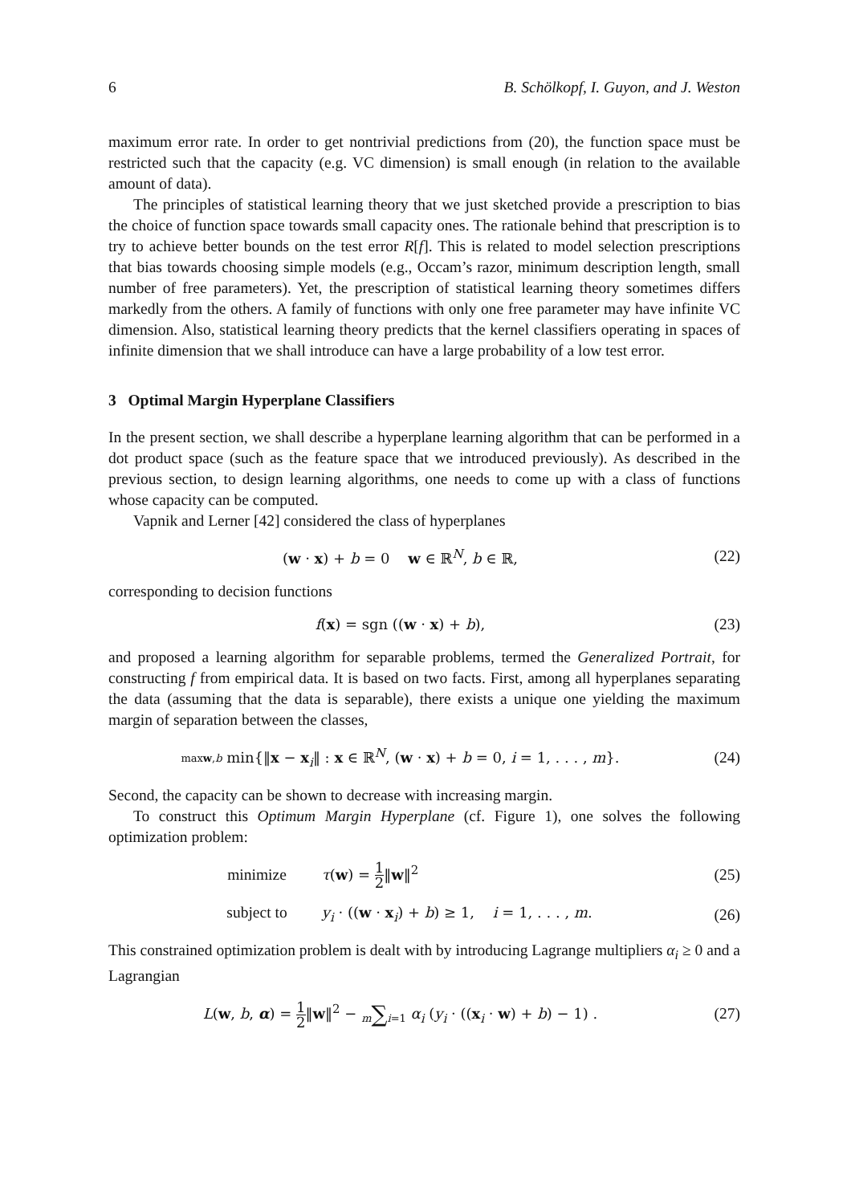6 B. Schölkopf, I. Guyon, and J. Weston
maximum error rate. In order to get nontrivial predictions from (20), the function space must be restricted such that the capacity (e.g. VC dimension) is small enough (in relation to the available amount of data).
The principles of statistical learning theory that we just sketched provide a prescription to bias the choice of function space towards small capacity ones. The rationale behind that prescription is to try to achieve better bounds on the test error R[f]. This is related to model selection prescriptions that bias towards choosing simple models (e.g., Occam’s razor, minimum description length, small number of free parameters). Yet, the prescription of statistical learning theory sometimes differs markedly from the others. A family of functions with only one free parameter may have infinite VC dimension. Also, statistical learning theory predicts that the kernel classifiers operating in spaces of infinite dimension that we shall introduce can have a large probability of a low test error.
3 Optimal Margin Hyperplane Classifiers
In the present section, we shall describe a hyperplane learning algorithm that can be performed in a dot product space (such as the feature space that we introduced previously). As described in the previous section, to design learning algorithms, one needs to come up with a class of functions whose capacity can be computed.
Vapnik and Lerner [42] considered the class of hyperplanes
(w · x) + b = 0 w ∈ ℝ<sup>N</sup>, b ∈ ℝ,
(22)
corresponding to decision functions
f(x) = sgn ((w · x) + b), (23)
and proposed a learning algorithm for separable problems, termed the Generalized Portrait, for constructing f from empirical data. It is based on two facts. First, among all hyperplanes separating the data (assuming that the data is separable), there exists a unique one yielding the maximum margin of separation between the classes,
max w,b min{‖x − x<sub>i</sub>‖ : x ∈ ℝ<sup>N</sup>, (w · x) + b = 0, i = 1, . . . , m}.
(24)
Second, the capacity can be shown to decrease with increasing margin.
To construct this Optimum Margin Hyperplane (cf. Figure 1), one solves the following optimization problem:
minimize τ(w) = 1 2‖w‖<sup>2</sup> (25)
subject to y<sub>i</sub> · ((w · x<sub>i</sub>) + b) ≥ 1, i = 1, . . . , m.
(26)
This constrained optimization problem is dealt with by introducing Lagrange multipliers α<sub>i</sub> ≥ 0 and a Lagrangian
L(w, b, α) = 1 2‖w‖<sup>2</sup> − m∑i=1 α<sub>i</sub> (y<sub>i</sub> · ((x<sub>i</sub> · w) + b) − 1) .
(27)